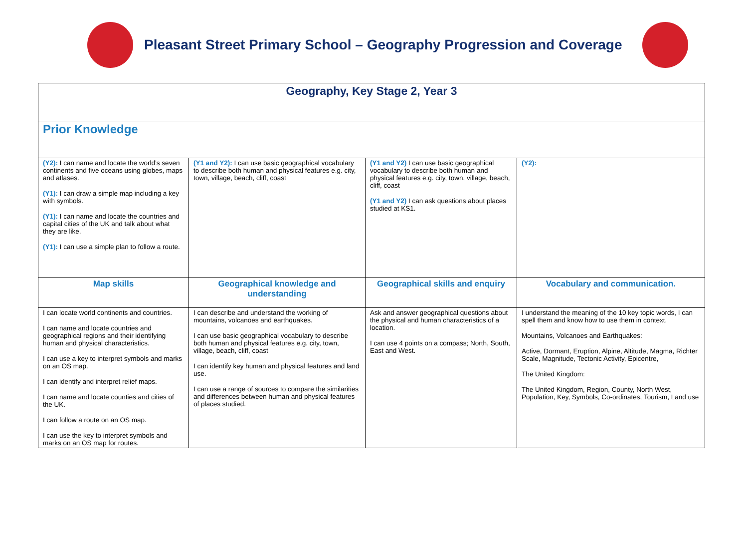Pleasant Street Primary School – Geography Progression and Coverage
| Geography, Key Stage 2, Year 3 | | | |
| --- | --- | --- | --- |
| Prior Knowledge | | | |
| (Y2): I can name and locate the world’s seven continents and five oceans using globes, maps and atlases. (Y1): I can draw a simple map including a key with symbols. (Y1): I can name and locate the countries and capital cities of the UK and talk about what they are like. (Y1): I can use a simple plan to follow a route. | (Y1 and Y2): I can use basic geographical vocabulary to describe both human and physical features e.g. city, town, village, beach, cliff, coast | (Y1 and Y2) I can use basic geographical vocabulary to describe both human and physical features e.g. city, town, village, beach, cliff, coast (Y1 and Y2) I can ask questions about places studied at KS1. | (Y2): |
| Map skills | Geographical knowledge and understanding | Geographical skills and enquiry | Vocabulary and communication. |
| I can locate world continents and countries. I can name and locate countries and geographical regions and their identifying human and physical characteristics. I can use a key to interpret symbols and marks on an OS map. I can identify and interpret relief maps. I can name and locate counties and cities of the UK. I can follow a route on an OS map. I can use the key to interpret symbols and marks on an OS map for routes. | I can describe and understand the working of mountains, volcanoes and earthquakes. I can use basic geographical vocabulary to describe both human and physical features e.g. city, town, village, beach, cliff, coast I can identify key human and physical features and land use. I can use a range of sources to compare the similarities and differences between human and physical features of places studied. | Ask and answer geographical questions about the physical and human characteristics of a location. I can use 4 points on a compass; North, South, East and West. | I understand the meaning of the 10 key topic words, I can spell them and know how to use them in context. Mountains, Volcanoes and Earthquakes: Active, Dormant, Eruption, Alpine, Altitude, Magma, Richter Scale, Magnitude, Tectonic Activity, Epicentre, The United Kingdom: The United Kingdom, Region, County, North West, Population, Key, Symbols, Co-ordinates, Tourism, Land use |